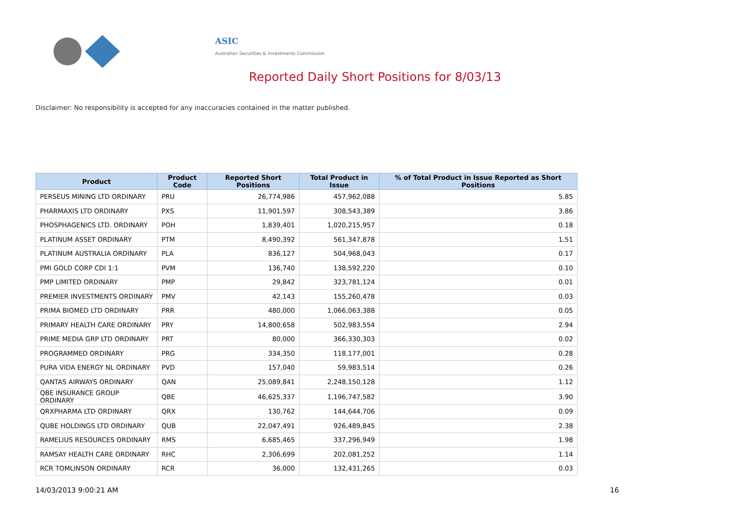ASIC
Australian Securities & Investments Commission
Reported Daily Short Positions for 8/03/13
Disclaimer: No responsibility is accepted for any inaccuracies contained in the matter published.
| Product | Product Code | Reported Short Positions | Total Product in Issue | % of Total Product in Issue Reported as Short Positions |
| --- | --- | --- | --- | --- |
| PERSEUS MINING LTD ORDINARY | PRU | 26,774,986 | 457,962,088 | 5.85 |
| PHARMAXIS LTD ORDINARY | PXS | 11,901,597 | 308,543,389 | 3.86 |
| PHOSPHAGENICS LTD. ORDINARY | POH | 1,839,401 | 1,020,215,957 | 0.18 |
| PLATINUM ASSET ORDINARY | PTM | 8,490,392 | 561,347,878 | 1.51 |
| PLATINUM AUSTRALIA ORDINARY | PLA | 836,127 | 504,968,043 | 0.17 |
| PMI GOLD CORP CDI 1:1 | PVM | 136,740 | 138,592,220 | 0.10 |
| PMP LIMITED ORDINARY | PMP | 29,842 | 323,781,124 | 0.01 |
| PREMIER INVESTMENTS ORDINARY | PMV | 42,143 | 155,260,478 | 0.03 |
| PRIMA BIOMED LTD ORDINARY | PRR | 480,000 | 1,066,063,388 | 0.05 |
| PRIMARY HEALTH CARE ORDINARY | PRY | 14,800,658 | 502,983,554 | 2.94 |
| PRIME MEDIA GRP LTD ORDINARY | PRT | 80,000 | 366,330,303 | 0.02 |
| PROGRAMMED ORDINARY | PRG | 334,350 | 118,177,001 | 0.28 |
| PURA VIDA ENERGY NL ORDINARY | PVD | 157,040 | 59,983,514 | 0.26 |
| QANTAS AIRWAYS ORDINARY | QAN | 25,089,841 | 2,248,150,128 | 1.12 |
| QBE INSURANCE GROUP ORDINARY | QBE | 46,625,337 | 1,196,747,582 | 3.90 |
| QRXPHARMA LTD ORDINARY | QRX | 130,762 | 144,644,706 | 0.09 |
| QUBE HOLDINGS LTD ORDINARY | QUB | 22,047,491 | 926,489,845 | 2.38 |
| RAMELIUS RESOURCES ORDINARY | RMS | 6,685,465 | 337,296,949 | 1.98 |
| RAMSAY HEALTH CARE ORDINARY | RHC | 2,306,699 | 202,081,252 | 1.14 |
| RCR TOMLINSON ORDINARY | RCR | 36,000 | 132,431,265 | 0.03 |
14/03/2013 9:00:21 AM 16